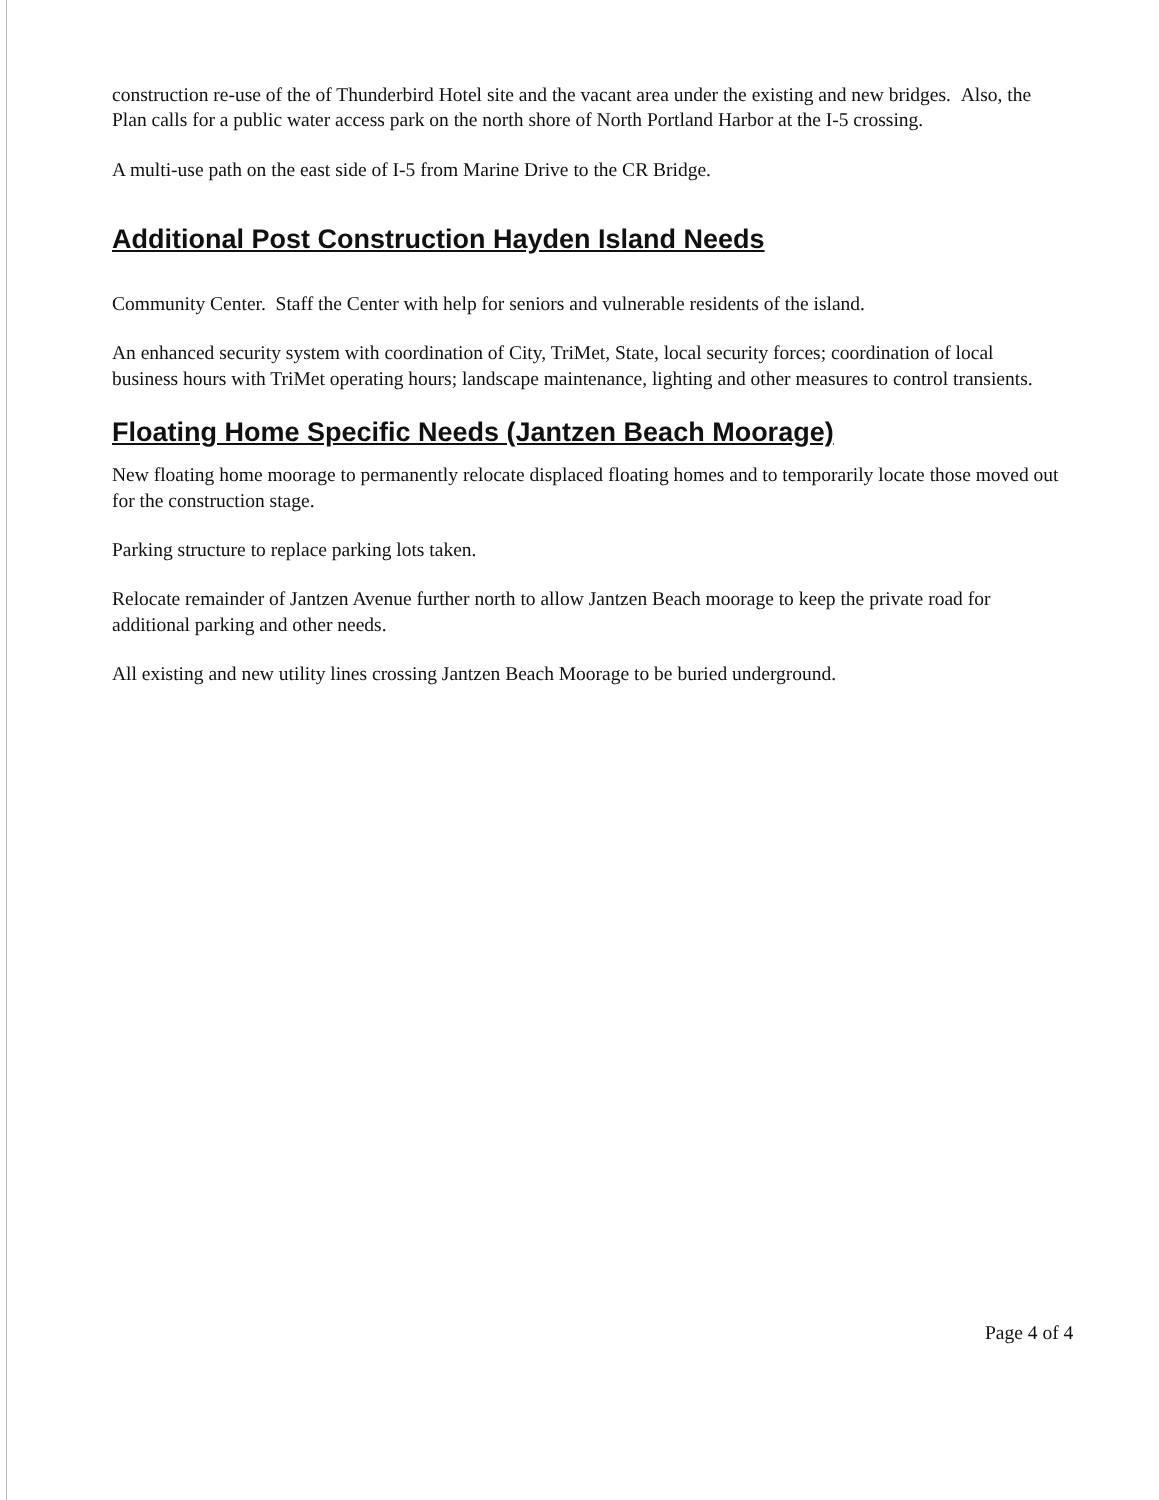construction re-use of the of Thunderbird Hotel site and the vacant area under the existing and new bridges. Also, the Plan calls for a public water access park on the north shore of North Portland Harbor at the I-5 crossing.
A multi-use path on the east side of I-5 from Marine Drive to the CR Bridge.
Additional Post Construction Hayden Island Needs
Community Center. Staff the Center with help for seniors and vulnerable residents of the island.
An enhanced security system with coordination of City, TriMet, State, local security forces; coordination of local business hours with TriMet operating hours; landscape maintenance, lighting and other measures to control transients.
Floating Home Specific Needs (Jantzen Beach Moorage)
New floating home moorage to permanently relocate displaced floating homes and to temporarily locate those moved out for the construction stage.
Parking structure to replace parking lots taken.
Relocate remainder of Jantzen Avenue further north to allow Jantzen Beach moorage to keep the private road for additional parking and other needs.
All existing and new utility lines crossing Jantzen Beach Moorage to be buried underground.
Page 4 of 4